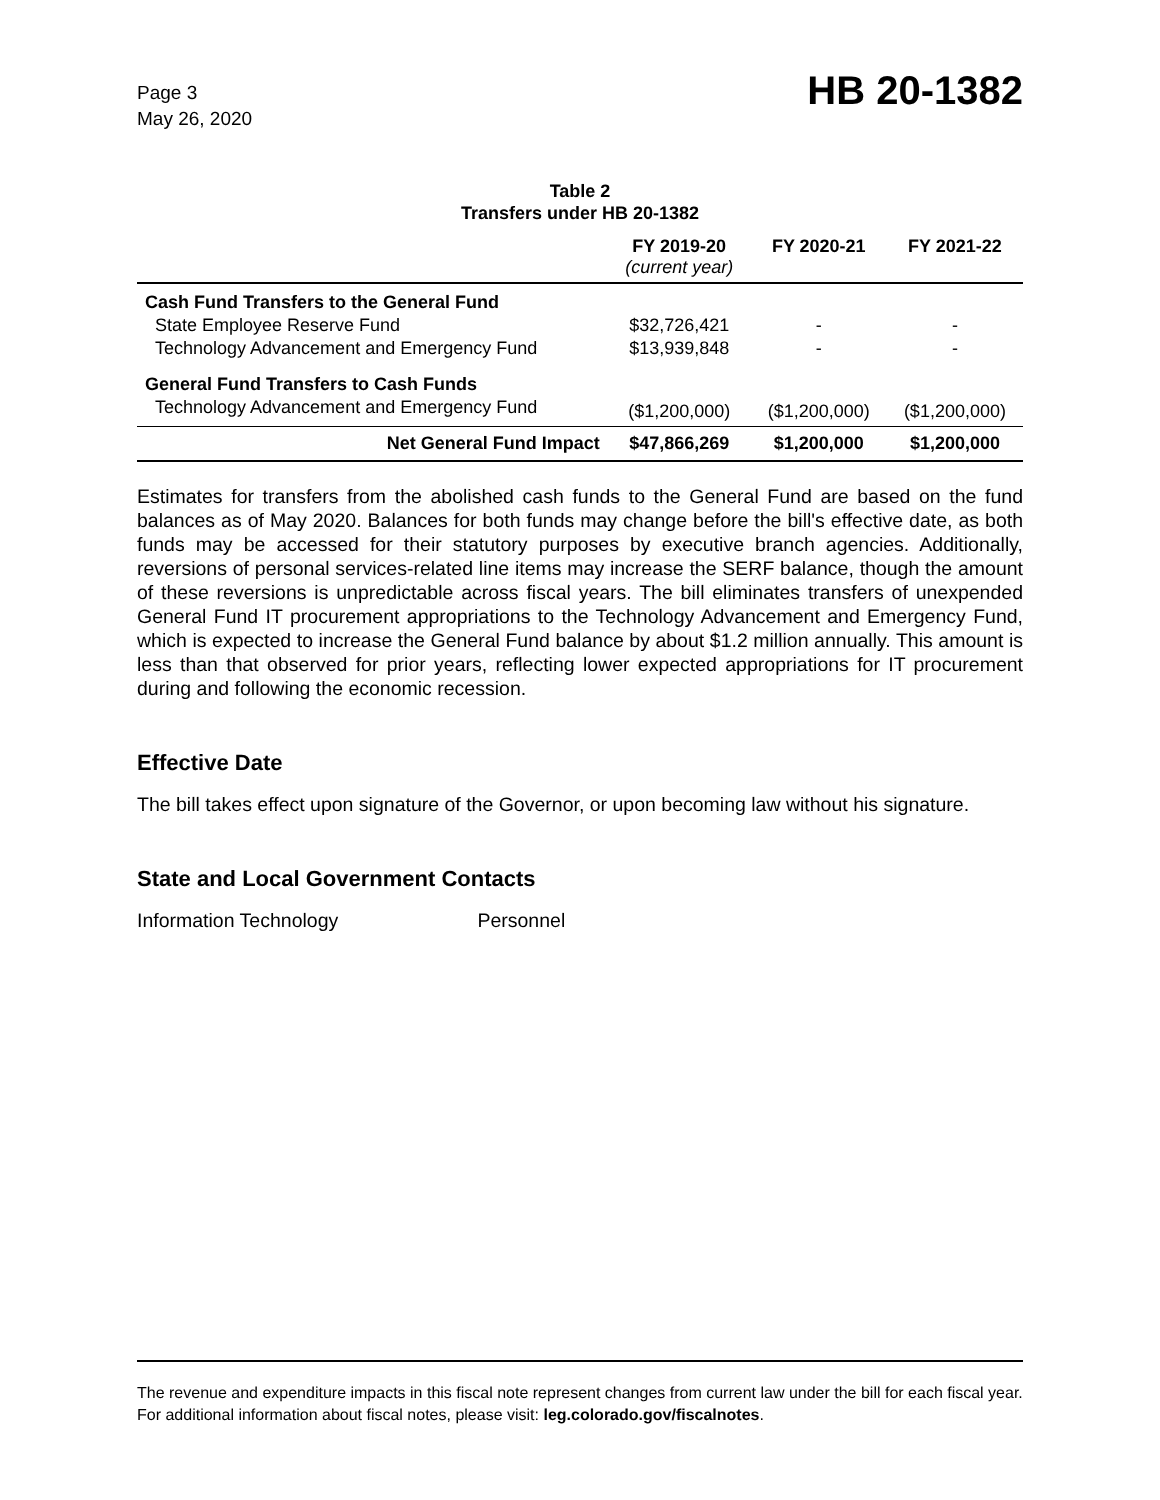Page 3
May 26, 2020
HB 20-1382
Table 2
Transfers under HB 20-1382
| | FY 2019-20 (current year) | FY 2020-21 | FY 2021-22 |
| --- | --- | --- | --- |
| Cash Fund Transfers to the General Fund | | | |
| State Employee Reserve Fund | $32,726,421 | - | - |
| Technology Advancement and Emergency Fund | $13,939,848 | - | - |
| General Fund Transfers to Cash Funds | | | |
| Technology Advancement and Emergency Fund | ($1,200,000) | ($1,200,000) | ($1,200,000) |
| Net General Fund Impact | $47,866,269 | $1,200,000 | $1,200,000 |
Estimates for transfers from the abolished cash funds to the General Fund are based on the fund balances as of May 2020. Balances for both funds may change before the bill's effective date, as both funds may be accessed for their statutory purposes by executive branch agencies. Additionally, reversions of personal services-related line items may increase the SERF balance, though the amount of these reversions is unpredictable across fiscal years. The bill eliminates transfers of unexpended General Fund IT procurement appropriations to the Technology Advancement and Emergency Fund, which is expected to increase the General Fund balance by about $1.2 million annually. This amount is less than that observed for prior years, reflecting lower expected appropriations for IT procurement during and following the economic recession.
Effective Date
The bill takes effect upon signature of the Governor, or upon becoming law without his signature.
State and Local Government Contacts
Information Technology Personnel
The revenue and expenditure impacts in this fiscal note represent changes from current law under the bill for each fiscal year. For additional information about fiscal notes, please visit: leg.colorado.gov/fiscalnotes.